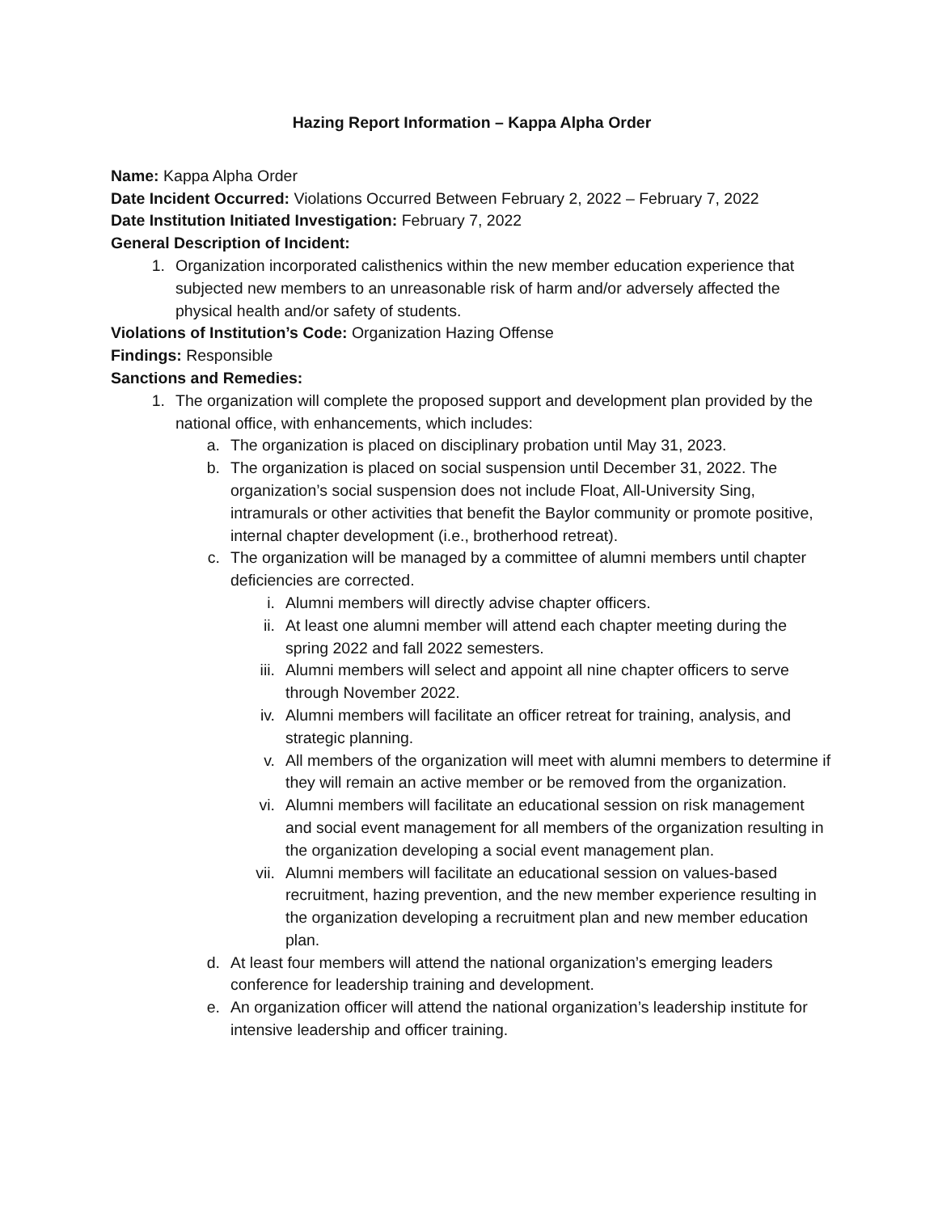Hazing Report Information – Kappa Alpha Order
Name: Kappa Alpha Order
Date Incident Occurred: Violations Occurred Between February 2, 2022 – February 7, 2022
Date Institution Initiated Investigation: February 7, 2022
General Description of Incident:
1. Organization incorporated calisthenics within the new member education experience that subjected new members to an unreasonable risk of harm and/or adversely affected the physical health and/or safety of students.
Violations of Institution’s Code: Organization Hazing Offense
Findings: Responsible
Sanctions and Remedies:
1. The organization will complete the proposed support and development plan provided by the national office, with enhancements, which includes:
a. The organization is placed on disciplinary probation until May 31, 2023.
b. The organization is placed on social suspension until December 31, 2022. The organization’s social suspension does not include Float, All-University Sing, intramurals or other activities that benefit the Baylor community or promote positive, internal chapter development (i.e., brotherhood retreat).
c. The organization will be managed by a committee of alumni members until chapter deficiencies are corrected.
i. Alumni members will directly advise chapter officers.
ii. At least one alumni member will attend each chapter meeting during the spring 2022 and fall 2022 semesters.
iii. Alumni members will select and appoint all nine chapter officers to serve through November 2022.
iv. Alumni members will facilitate an officer retreat for training, analysis, and strategic planning.
v. All members of the organization will meet with alumni members to determine if they will remain an active member or be removed from the organization.
vi. Alumni members will facilitate an educational session on risk management and social event management for all members of the organization resulting in the organization developing a social event management plan.
vii. Alumni members will facilitate an educational session on values-based recruitment, hazing prevention, and the new member experience resulting in the organization developing a recruitment plan and new member education plan.
d. At least four members will attend the national organization’s emerging leaders conference for leadership training and development.
e. An organization officer will attend the national organization’s leadership institute for intensive leadership and officer training.